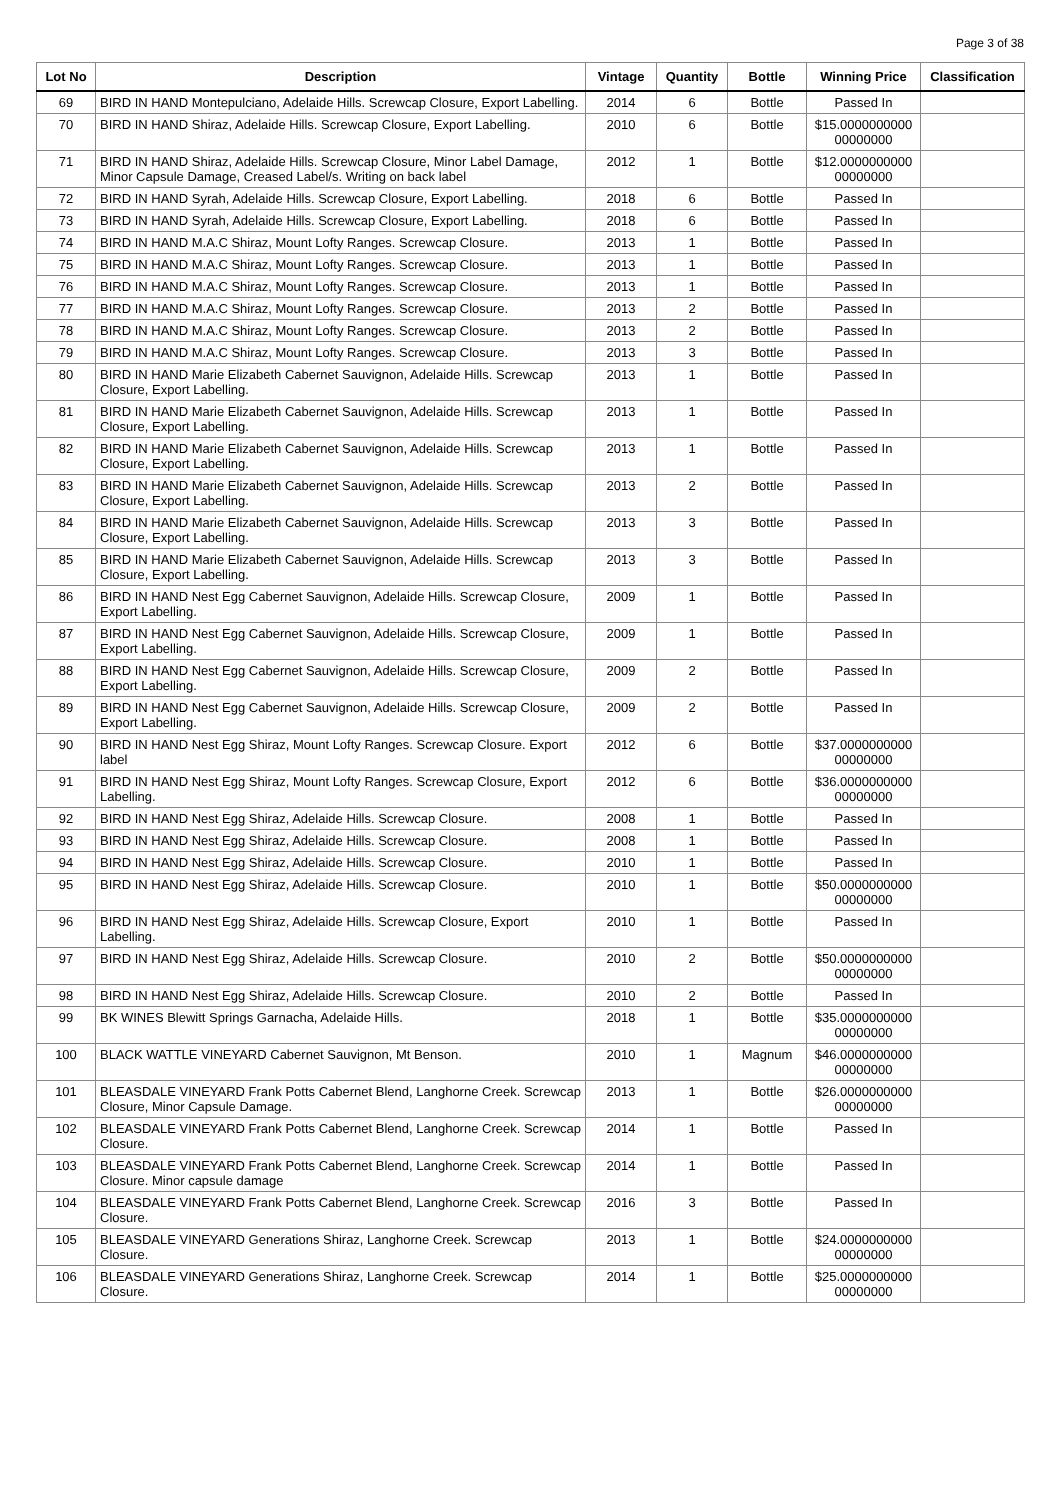Page 3 of 38
| Lot No | Description | Vintage | Quantity | Bottle | Winning Price | Classification |
| --- | --- | --- | --- | --- | --- | --- |
| 69 | BIRD IN HAND Montepulciano, Adelaide Hills. Screwcap Closure, Export Labelling. | 2014 | 6 | Bottle | Passed In | |
| 70 | BIRD IN HAND Shiraz, Adelaide Hills. Screwcap Closure, Export Labelling. | 2010 | 6 | Bottle | $15.0000000000 00000000 | |
| 71 | BIRD IN HAND Shiraz, Adelaide Hills. Screwcap Closure, Minor Label Damage, Minor Capsule Damage, Creased Label/s. Writing on back label | 2012 | 1 | Bottle | $12.0000000000 00000000 | |
| 72 | BIRD IN HAND Syrah, Adelaide Hills. Screwcap Closure, Export Labelling. | 2018 | 6 | Bottle | Passed In | |
| 73 | BIRD IN HAND Syrah, Adelaide Hills. Screwcap Closure, Export Labelling. | 2018 | 6 | Bottle | Passed In | |
| 74 | BIRD IN HAND M.A.C Shiraz, Mount Lofty Ranges. Screwcap Closure. | 2013 | 1 | Bottle | Passed In | |
| 75 | BIRD IN HAND M.A.C Shiraz, Mount Lofty Ranges. Screwcap Closure. | 2013 | 1 | Bottle | Passed In | |
| 76 | BIRD IN HAND M.A.C Shiraz, Mount Lofty Ranges. Screwcap Closure. | 2013 | 1 | Bottle | Passed In | |
| 77 | BIRD IN HAND M.A.C Shiraz, Mount Lofty Ranges. Screwcap Closure. | 2013 | 2 | Bottle | Passed In | |
| 78 | BIRD IN HAND M.A.C Shiraz, Mount Lofty Ranges. Screwcap Closure. | 2013 | 2 | Bottle | Passed In | |
| 79 | BIRD IN HAND M.A.C Shiraz, Mount Lofty Ranges. Screwcap Closure. | 2013 | 3 | Bottle | Passed In | |
| 80 | BIRD IN HAND Marie Elizabeth Cabernet Sauvignon, Adelaide Hills. Screwcap Closure, Export Labelling. | 2013 | 1 | Bottle | Passed In | |
| 81 | BIRD IN HAND Marie Elizabeth Cabernet Sauvignon, Adelaide Hills. Screwcap Closure, Export Labelling. | 2013 | 1 | Bottle | Passed In | |
| 82 | BIRD IN HAND Marie Elizabeth Cabernet Sauvignon, Adelaide Hills. Screwcap Closure, Export Labelling. | 2013 | 1 | Bottle | Passed In | |
| 83 | BIRD IN HAND Marie Elizabeth Cabernet Sauvignon, Adelaide Hills. Screwcap Closure, Export Labelling. | 2013 | 2 | Bottle | Passed In | |
| 84 | BIRD IN HAND Marie Elizabeth Cabernet Sauvignon, Adelaide Hills. Screwcap Closure, Export Labelling. | 2013 | 3 | Bottle | Passed In | |
| 85 | BIRD IN HAND Marie Elizabeth Cabernet Sauvignon, Adelaide Hills. Screwcap Closure, Export Labelling. | 2013 | 3 | Bottle | Passed In | |
| 86 | BIRD IN HAND Nest Egg Cabernet Sauvignon, Adelaide Hills. Screwcap Closure, Export Labelling. | 2009 | 1 | Bottle | Passed In | |
| 87 | BIRD IN HAND Nest Egg Cabernet Sauvignon, Adelaide Hills. Screwcap Closure, Export Labelling. | 2009 | 1 | Bottle | Passed In | |
| 88 | BIRD IN HAND Nest Egg Cabernet Sauvignon, Adelaide Hills. Screwcap Closure, Export Labelling. | 2009 | 2 | Bottle | Passed In | |
| 89 | BIRD IN HAND Nest Egg Cabernet Sauvignon, Adelaide Hills. Screwcap Closure, Export Labelling. | 2009 | 2 | Bottle | Passed In | |
| 90 | BIRD IN HAND Nest Egg Shiraz, Mount Lofty Ranges. Screwcap Closure. Export label | 2012 | 6 | Bottle | $37.0000000000 00000000 | |
| 91 | BIRD IN HAND Nest Egg Shiraz, Mount Lofty Ranges. Screwcap Closure, Export Labelling. | 2012 | 6 | Bottle | $36.0000000000 00000000 | |
| 92 | BIRD IN HAND Nest Egg Shiraz, Adelaide Hills. Screwcap Closure. | 2008 | 1 | Bottle | Passed In | |
| 93 | BIRD IN HAND Nest Egg Shiraz, Adelaide Hills. Screwcap Closure. | 2008 | 1 | Bottle | Passed In | |
| 94 | BIRD IN HAND Nest Egg Shiraz, Adelaide Hills. Screwcap Closure. | 2010 | 1 | Bottle | Passed In | |
| 95 | BIRD IN HAND Nest Egg Shiraz, Adelaide Hills. Screwcap Closure. | 2010 | 1 | Bottle | $50.0000000000 00000000 | |
| 96 | BIRD IN HAND Nest Egg Shiraz, Adelaide Hills. Screwcap Closure, Export Labelling. | 2010 | 1 | Bottle | Passed In | |
| 97 | BIRD IN HAND Nest Egg Shiraz, Adelaide Hills. Screwcap Closure. | 2010 | 2 | Bottle | $50.0000000000 00000000 | |
| 98 | BIRD IN HAND Nest Egg Shiraz, Adelaide Hills. Screwcap Closure. | 2010 | 2 | Bottle | Passed In | |
| 99 | BK WINES Blewitt Springs Garnacha, Adelaide Hills. | 2018 | 1 | Bottle | $35.0000000000 00000000 | |
| 100 | BLACK WATTLE VINEYARD Cabernet Sauvignon, Mt Benson. | 2010 | 1 | Magnum | $46.0000000000 00000000 | |
| 101 | BLEASDALE VINEYARD Frank Potts Cabernet Blend, Langhorne Creek. Screwcap Closure, Minor Capsule Damage. | 2013 | 1 | Bottle | $26.0000000000 00000000 | |
| 102 | BLEASDALE VINEYARD Frank Potts Cabernet Blend, Langhorne Creek. Screwcap Closure. | 2014 | 1 | Bottle | Passed In | |
| 103 | BLEASDALE VINEYARD Frank Potts Cabernet Blend, Langhorne Creek. Screwcap Closure. Minor capsule damage | 2014 | 1 | Bottle | Passed In | |
| 104 | BLEASDALE VINEYARD Frank Potts Cabernet Blend, Langhorne Creek. Screwcap Closure. | 2016 | 3 | Bottle | Passed In | |
| 105 | BLEASDALE VINEYARD Generations Shiraz, Langhorne Creek. Screwcap Closure. | 2013 | 1 | Bottle | $24.0000000000 00000000 | |
| 106 | BLEASDALE VINEYARD Generations Shiraz, Langhorne Creek. Screwcap Closure. | 2014 | 1 | Bottle | $25.0000000000 00000000 | |